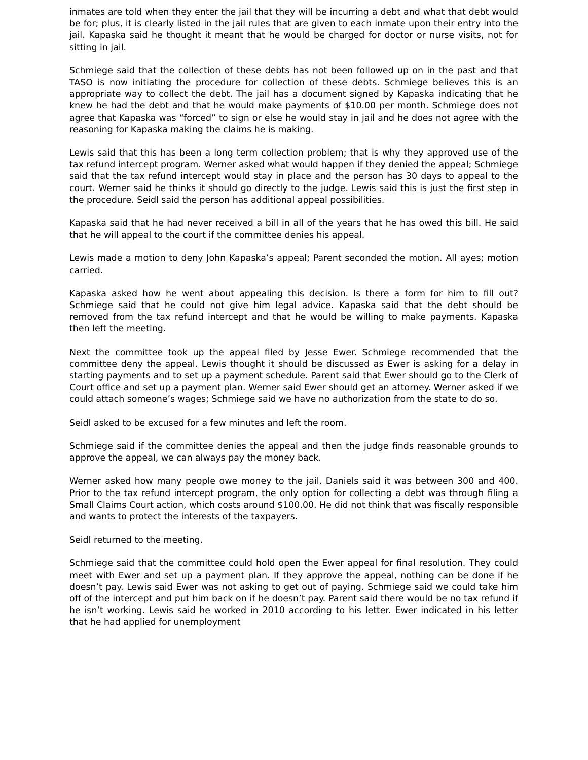inmates are told when they enter the jail that they will be incurring a debt and what that debt would be for; plus, it is clearly listed in the jail rules that are given to each inmate upon their entry into the jail. Kapaska said he thought it meant that he would be charged for doctor or nurse visits, not for sitting in jail.
Schmiege said that the collection of these debts has not been followed up on in the past and that TASO is now initiating the procedure for collection of these debts. Schmiege believes this is an appropriate way to collect the debt. The jail has a document signed by Kapaska indicating that he knew he had the debt and that he would make payments of $10.00 per month. Schmiege does not agree that Kapaska was “forced” to sign or else he would stay in jail and he does not agree with the reasoning for Kapaska making the claims he is making.
Lewis said that this has been a long term collection problem; that is why they approved use of the tax refund intercept program. Werner asked what would happen if they denied the appeal; Schmiege said that the tax refund intercept would stay in place and the person has 30 days to appeal to the court. Werner said he thinks it should go directly to the judge. Lewis said this is just the first step in the procedure. Seidl said the person has additional appeal possibilities.
Kapaska said that he had never received a bill in all of the years that he has owed this bill. He said that he will appeal to the court if the committee denies his appeal.
Lewis made a motion to deny John Kapaska’s appeal; Parent seconded the motion. All ayes; motion carried.
Kapaska asked how he went about appealing this decision. Is there a form for him to fill out? Schmiege said that he could not give him legal advice. Kapaska said that the debt should be removed from the tax refund intercept and that he would be willing to make payments. Kapaska then left the meeting.
Next the committee took up the appeal filed by Jesse Ewer. Schmiege recommended that the committee deny the appeal. Lewis thought it should be discussed as Ewer is asking for a delay in starting payments and to set up a payment schedule. Parent said that Ewer should go to the Clerk of Court office and set up a payment plan. Werner said Ewer should get an attorney. Werner asked if we could attach someone’s wages; Schmiege said we have no authorization from the state to do so.
Seidl asked to be excused for a few minutes and left the room.
Schmiege said if the committee denies the appeal and then the judge finds reasonable grounds to approve the appeal, we can always pay the money back.
Werner asked how many people owe money to the jail. Daniels said it was between 300 and 400. Prior to the tax refund intercept program, the only option for collecting a debt was through filing a Small Claims Court action, which costs around $100.00. He did not think that was fiscally responsible and wants to protect the interests of the taxpayers.
Seidl returned to the meeting.
Schmiege said that the committee could hold open the Ewer appeal for final resolution. They could meet with Ewer and set up a payment plan. If they approve the appeal, nothing can be done if he doesn’t pay. Lewis said Ewer was not asking to get out of paying. Schmiege said we could take him off of the intercept and put him back on if he doesn’t pay. Parent said there would be no tax refund if he isn’t working. Lewis said he worked in 2010 according to his letter. Ewer indicated in his letter that he had applied for unemployment